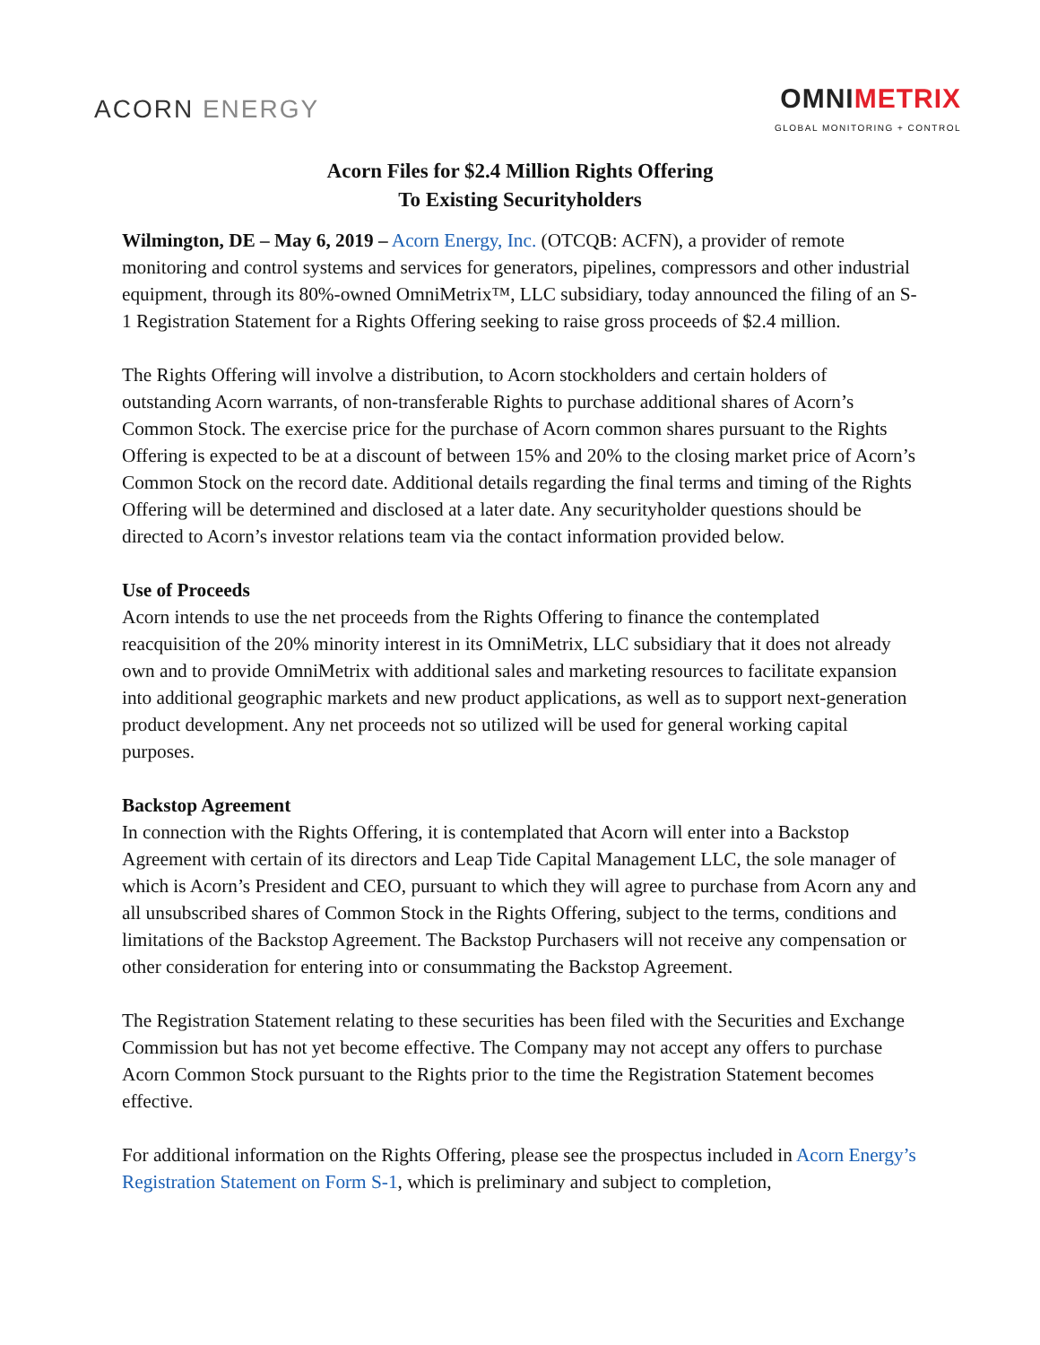ACORN ENERGY
OMNIMETRIX
GLOBAL MONITORING + CONTROL
Acorn Files for $2.4 Million Rights Offering
To Existing Securityholders
Wilmington, DE – May 6, 2019 – Acorn Energy, Inc. (OTCQB: ACFN), a provider of remote monitoring and control systems and services for generators, pipelines, compressors and other industrial equipment, through its 80%-owned OmniMetrix™, LLC subsidiary, today announced the filing of an S-1 Registration Statement for a Rights Offering seeking to raise gross proceeds of $2.4 million.
The Rights Offering will involve a distribution, to Acorn stockholders and certain holders of outstanding Acorn warrants, of non-transferable Rights to purchase additional shares of Acorn’s Common Stock. The exercise price for the purchase of Acorn common shares pursuant to the Rights Offering is expected to be at a discount of between 15% and 20% to the closing market price of Acorn’s Common Stock on the record date. Additional details regarding the final terms and timing of the Rights Offering will be determined and disclosed at a later date. Any securityholder questions should be directed to Acorn’s investor relations team via the contact information provided below.
Use of Proceeds
Acorn intends to use the net proceeds from the Rights Offering to finance the contemplated reacquisition of the 20% minority interest in its OmniMetrix, LLC subsidiary that it does not already own and to provide OmniMetrix with additional sales and marketing resources to facilitate expansion into additional geographic markets and new product applications, as well as to support next-generation product development. Any net proceeds not so utilized will be used for general working capital purposes.
Backstop Agreement
In connection with the Rights Offering, it is contemplated that Acorn will enter into a Backstop Agreement with certain of its directors and Leap Tide Capital Management LLC, the sole manager of which is Acorn’s President and CEO, pursuant to which they will agree to purchase from Acorn any and all unsubscribed shares of Common Stock in the Rights Offering, subject to the terms, conditions and limitations of the Backstop Agreement. The Backstop Purchasers will not receive any compensation or other consideration for entering into or consummating the Backstop Agreement.
The Registration Statement relating to these securities has been filed with the Securities and Exchange Commission but has not yet become effective. The Company may not accept any offers to purchase Acorn Common Stock pursuant to the Rights prior to the time the Registration Statement becomes effective.
For additional information on the Rights Offering, please see the prospectus included in Acorn Energy’s Registration Statement on Form S-1, which is preliminary and subject to completion,